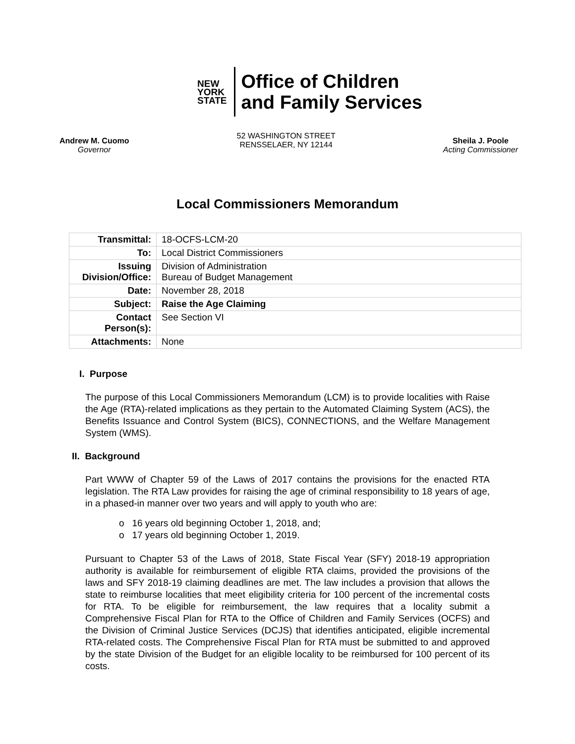NEW
YORK
STATE
Office of Children
and Family Services
Andrew M. Cuomo
Governor
52 WASHINGTON STREET
RENSSELAER, NY 12144
Sheila J. Poole
Acting Commissioner
Local Commissioners Memorandum
| Transmittal: | 18-OCFS-LCM-20 |
| To: | Local District Commissioners |
| Issuing Division/Office: | Division of Administration Bureau of Budget Management |
| Date: | November 28, 2018 |
| Subject: | Raise the Age Claiming |
| Contact Person(s): | See Section VI |
| Attachments: | None |
I. Purpose
The purpose of this Local Commissioners Memorandum (LCM) is to provide localities with Raise the Age (RTA)-related implications as they pertain to the Automated Claiming System (ACS), the Benefits Issuance and Control System (BICS), CONNECTIONS, and the Welfare Management System (WMS).
II. Background
Part WWW of Chapter 59 of the Laws of 2017 contains the provisions for the enacted RTA legislation. The RTA Law provides for raising the age of criminal responsibility to 18 years of age, in a phased-in manner over two years and will apply to youth who are:
o 16 years old beginning October 1, 2018, and;
o 17 years old beginning October 1, 2019.
Pursuant to Chapter 53 of the Laws of 2018, State Fiscal Year (SFY) 2018-19 appropriation authority is available for reimbursement of eligible RTA claims, provided the provisions of the laws and SFY 2018-19 claiming deadlines are met. The law includes a provision that allows the state to reimburse localities that meet eligibility criteria for 100 percent of the incremental costs for RTA. To be eligible for reimbursement, the law requires that a locality submit a Comprehensive Fiscal Plan for RTA to the Office of Children and Family Services (OCFS) and the Division of Criminal Justice Services (DCJS) that identifies anticipated, eligible incremental RTA-related costs. The Comprehensive Fiscal Plan for RTA must be submitted to and approved by the state Division of the Budget for an eligible locality to be reimbursed for 100 percent of its costs.